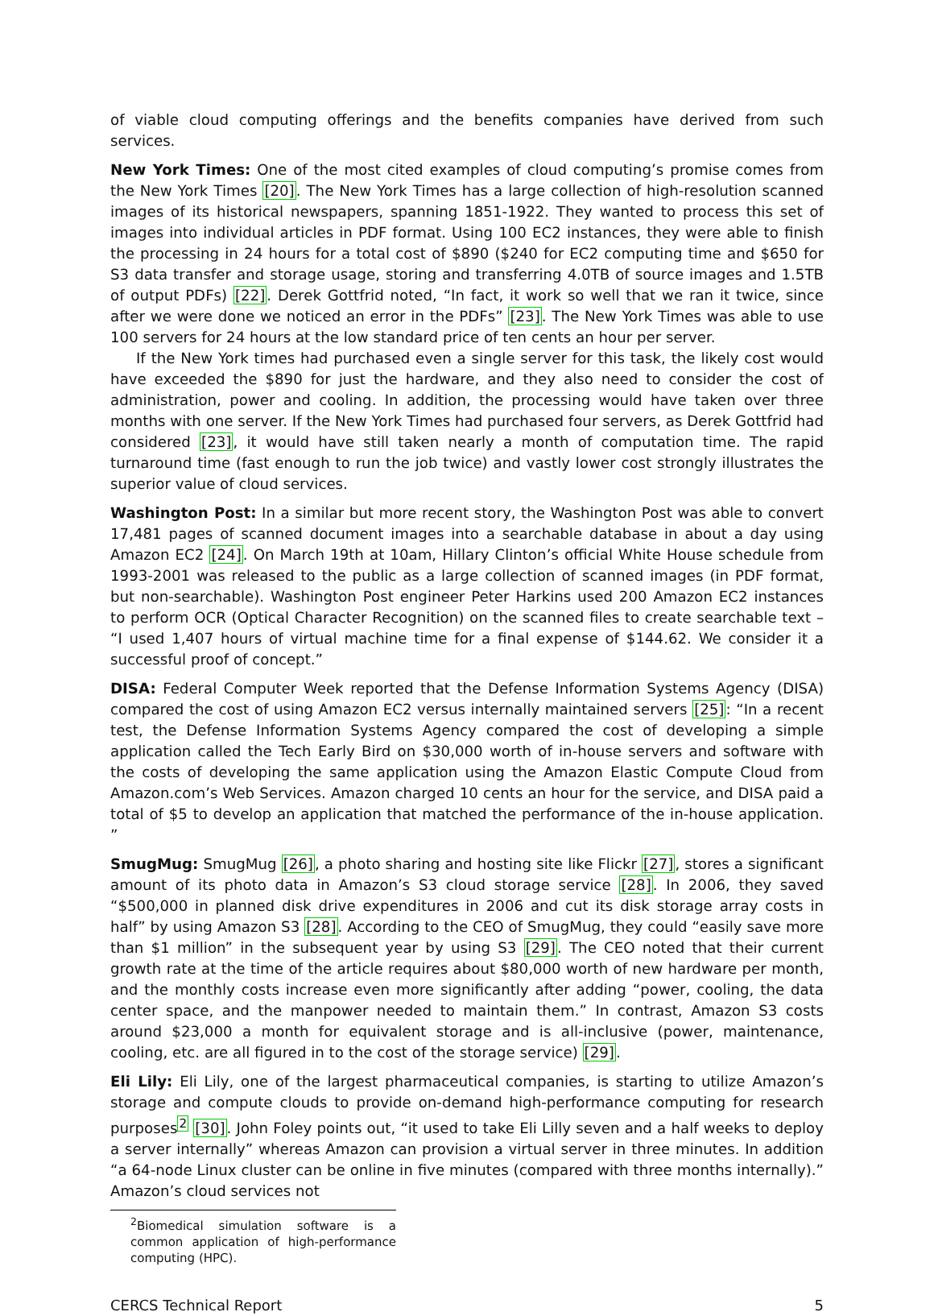of viable cloud computing offerings and the benefits companies have derived from such services.
New York Times: One of the most cited examples of cloud computing’s promise comes from the New York Times [20]. The New York Times has a large collection of high-resolution scanned images of its historical newspapers, spanning 1851-1922. They wanted to process this set of images into individual articles in PDF format. Using 100 EC2 instances, they were able to finish the processing in 24 hours for a total cost of $890 ($240 for EC2 computing time and $650 for S3 data transfer and storage usage, storing and transferring 4.0TB of source images and 1.5TB of output PDFs) [22]. Derek Gottfrid noted, “In fact, it work so well that we ran it twice, since after we were done we noticed an error in the PDFs” [23]. The New York Times was able to use 100 servers for 24 hours at the low standard price of ten cents an hour per server.
If the New York times had purchased even a single server for this task, the likely cost would have exceeded the $890 for just the hardware, and they also need to consider the cost of administration, power and cooling. In addition, the processing would have taken over three months with one server. If the New York Times had purchased four servers, as Derek Gottfrid had considered [23], it would have still taken nearly a month of computation time. The rapid turnaround time (fast enough to run the job twice) and vastly lower cost strongly illustrates the superior value of cloud services.
Washington Post: In a similar but more recent story, the Washington Post was able to convert 17,481 pages of scanned document images into a searchable database in about a day using Amazon EC2 [24]. On March 19th at 10am, Hillary Clinton’s official White House schedule from 1993-2001 was released to the public as a large collection of scanned images (in PDF format, but non-searchable). Washington Post engineer Peter Harkins used 200 Amazon EC2 instances to perform OCR (Optical Character Recognition) on the scanned files to create searchable text – “I used 1,407 hours of virtual machine time for a final expense of $144.62. We consider it a successful proof of concept.”
DISA: Federal Computer Week reported that the Defense Information Systems Agency (DISA) compared the cost of using Amazon EC2 versus internally maintained servers [25]: “In a recent test, the Defense Information Systems Agency compared the cost of developing a simple application called the Tech Early Bird on $30,000 worth of in-house servers and software with the costs of developing the same application using the Amazon Elastic Compute Cloud from Amazon.com’s Web Services. Amazon charged 10 cents an hour for the service, and DISA paid a total of $5 to develop an application that matched the performance of the in-house application. ”
SmugMug: SmugMug [26], a photo sharing and hosting site like Flickr [27], stores a significant amount of its photo data in Amazon’s S3 cloud storage service [28]. In 2006, they saved “$500,000 in planned disk drive expenditures in 2006 and cut its disk storage array costs in half” by using Amazon S3 [28]. According to the CEO of SmugMug, they could “easily save more than $1 million” in the subsequent year by using S3 [29]. The CEO noted that their current growth rate at the time of the article requires about $80,000 worth of new hardware per month, and the monthly costs increase even more significantly after adding “power, cooling, the data center space, and the manpower needed to maintain them.” In contrast, Amazon S3 costs around $23,000 a month for equivalent storage and is all-inclusive (power, maintenance, cooling, etc. are all figured in to the cost of the storage service) [29].
Eli Lily: Eli Lily, one of the largest pharmaceutical companies, is starting to utilize Amazon’s storage and compute clouds to provide on-demand high-performance computing for research purposes<sup>2</sup> [30]. John Foley points out, “it used to take Eli Lilly seven and a half weeks to deploy a server internally” whereas Amazon can provision a virtual server in three minutes. In addition “a 64-node Linux cluster can be online in five minutes (compared with three months internally).” Amazon’s cloud services not
<sup>2</sup> Biomedical simulation software is a common application of high-performance computing (HPC).
CERCS Technical Report 5